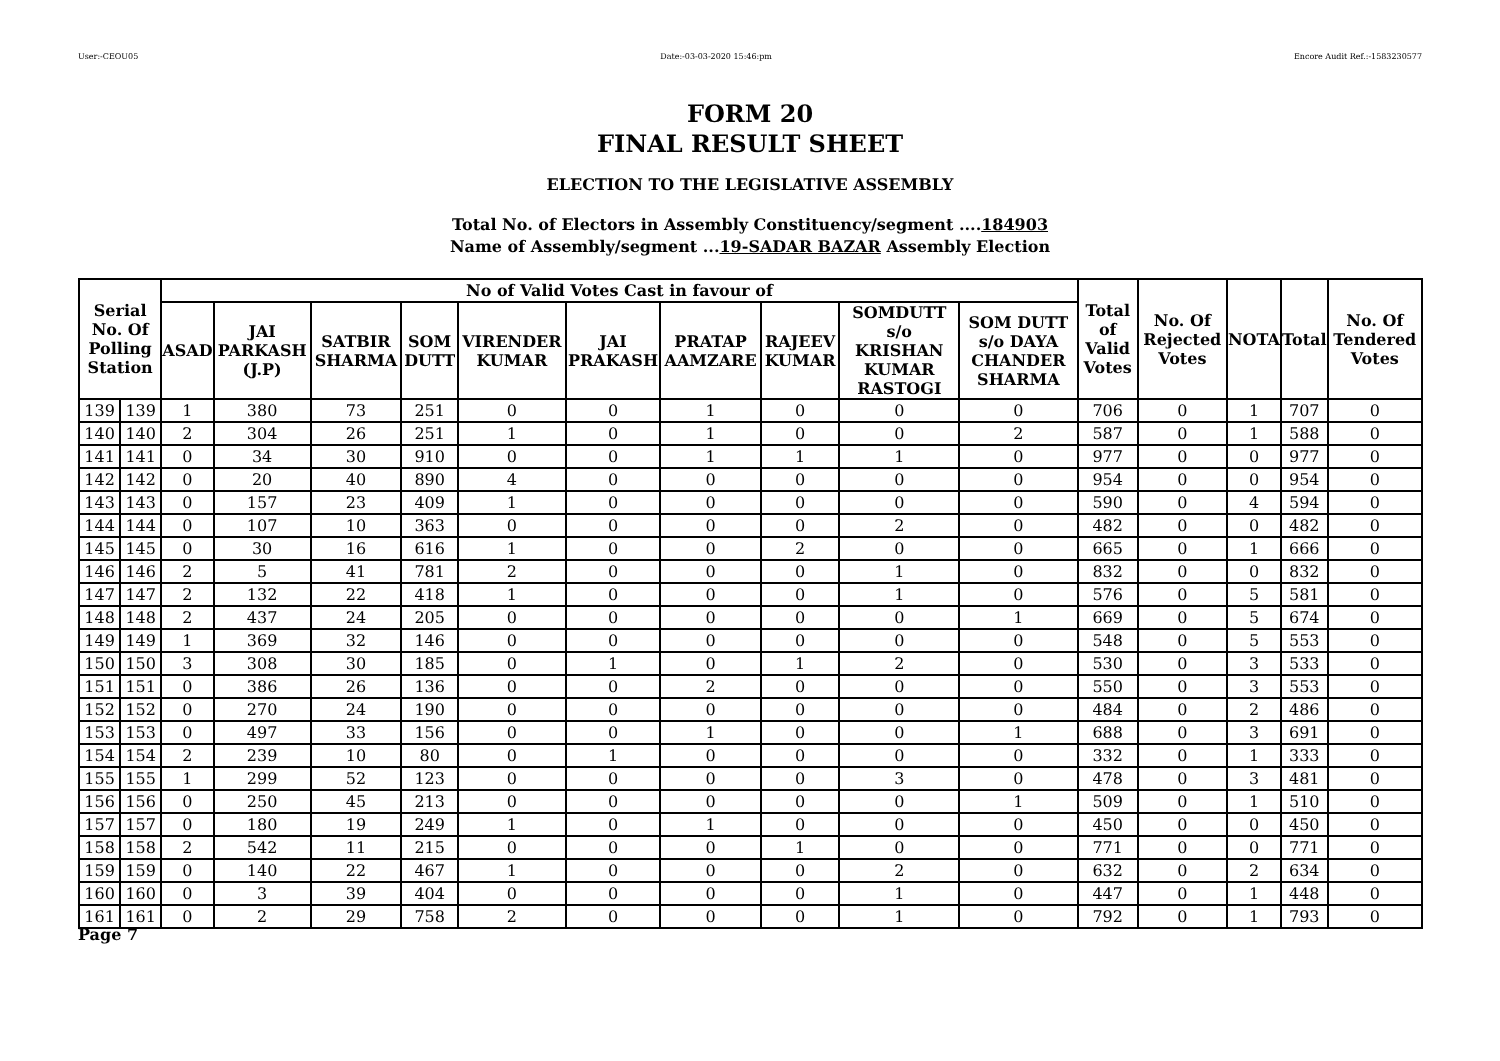User:-CEOU05 Date:-03-03-2020 15:46:pm Encore Audit Ref.:-1583230577
FORM 20
FINAL RESULT SHEET
ELECTION TO THE LEGISLATIVE ASSEMBLY
Total No. of Electors in Assembly Constituency/segment ....184903
Name of Assembly/segment ...19-SADAR BAZAR Assembly Election
| Serial No. Of Polling Station | | No of Valid Votes Cast in favour of | | | | | | | | | | Total of Valid Votes | No. Of Rejected Votes | NOTA | Total | No. Of Tendered Votes |
| --- | --- | --- | --- | --- | --- | --- | --- | --- | --- | --- | --- | --- | --- | --- | --- | --- |
| | | ASAD | JAI PARKASH (J.P) | SATBIR SHARMA | SOM DUTT | VIRENDER KUMAR | JAI PRAKASH | PRATAP AAMZARE | RAJEEV KUMAR | SOMDUTT s/o KRISHAN KUMAR RASTOGI | SOM DUTT s/o DAYA CHANDER SHARMA | | | | | |
| 139 | 139 | 1 | 380 | 73 | 251 | 0 | 0 | 1 | 0 | 0 | 0 | 706 | 0 | 1 | 707 | 0 |
| 140 | 140 | 2 | 304 | 26 | 251 | 1 | 0 | 1 | 0 | 0 | 2 | 587 | 0 | 1 | 588 | 0 |
| 141 | 141 | 0 | 34 | 30 | 910 | 0 | 0 | 1 | 1 | 1 | 0 | 977 | 0 | 0 | 977 | 0 |
| 142 | 142 | 0 | 20 | 40 | 890 | 4 | 0 | 0 | 0 | 0 | 0 | 954 | 0 | 0 | 954 | 0 |
| 143 | 143 | 0 | 157 | 23 | 409 | 1 | 0 | 0 | 0 | 0 | 0 | 590 | 0 | 4 | 594 | 0 |
| 144 | 144 | 0 | 107 | 10 | 363 | 0 | 0 | 0 | 0 | 2 | 0 | 482 | 0 | 0 | 482 | 0 |
| 145 | 145 | 0 | 30 | 16 | 616 | 1 | 0 | 0 | 2 | 0 | 0 | 665 | 0 | 1 | 666 | 0 |
| 146 | 146 | 2 | 5 | 41 | 781 | 2 | 0 | 0 | 0 | 1 | 0 | 832 | 0 | 0 | 832 | 0 |
| 147 | 147 | 2 | 132 | 22 | 418 | 1 | 0 | 0 | 0 | 1 | 0 | 576 | 0 | 5 | 581 | 0 |
| 148 | 148 | 2 | 437 | 24 | 205 | 0 | 0 | 0 | 0 | 0 | 1 | 669 | 0 | 5 | 674 | 0 |
| 149 | 149 | 1 | 369 | 32 | 146 | 0 | 0 | 0 | 0 | 0 | 0 | 548 | 0 | 5 | 553 | 0 |
| 150 | 150 | 3 | 308 | 30 | 185 | 0 | 1 | 0 | 1 | 2 | 0 | 530 | 0 | 3 | 533 | 0 |
| 151 | 151 | 0 | 386 | 26 | 136 | 0 | 0 | 2 | 0 | 0 | 0 | 550 | 0 | 3 | 553 | 0 |
| 152 | 152 | 0 | 270 | 24 | 190 | 0 | 0 | 0 | 0 | 0 | 0 | 484 | 0 | 2 | 486 | 0 |
| 153 | 153 | 0 | 497 | 33 | 156 | 0 | 0 | 1 | 0 | 0 | 1 | 688 | 0 | 3 | 691 | 0 |
| 154 | 154 | 2 | 239 | 10 | 80 | 0 | 1 | 0 | 0 | 0 | 0 | 332 | 0 | 1 | 333 | 0 |
| 155 | 155 | 1 | 299 | 52 | 123 | 0 | 0 | 0 | 0 | 3 | 0 | 478 | 0 | 3 | 481 | 0 |
| 156 | 156 | 0 | 250 | 45 | 213 | 0 | 0 | 0 | 0 | 0 | 1 | 509 | 0 | 1 | 510 | 0 |
| 157 | 157 | 0 | 180 | 19 | 249 | 1 | 0 | 1 | 0 | 0 | 0 | 450 | 0 | 0 | 450 | 0 |
| 158 | 158 | 2 | 542 | 11 | 215 | 0 | 0 | 0 | 1 | 0 | 0 | 771 | 0 | 0 | 771 | 0 |
| 159 | 159 | 0 | 140 | 22 | 467 | 1 | 0 | 0 | 0 | 2 | 0 | 632 | 0 | 2 | 634 | 0 |
| 160 | 160 | 0 | 3 | 39 | 404 | 0 | 0 | 0 | 0 | 1 | 0 | 447 | 0 | 1 | 448 | 0 |
| 161 | 161 | 0 | 2 | 29 | 758 | 2 | 0 | 0 | 0 | 1 | 0 | 792 | 0 | 1 | 793 | 0 |
Page 7